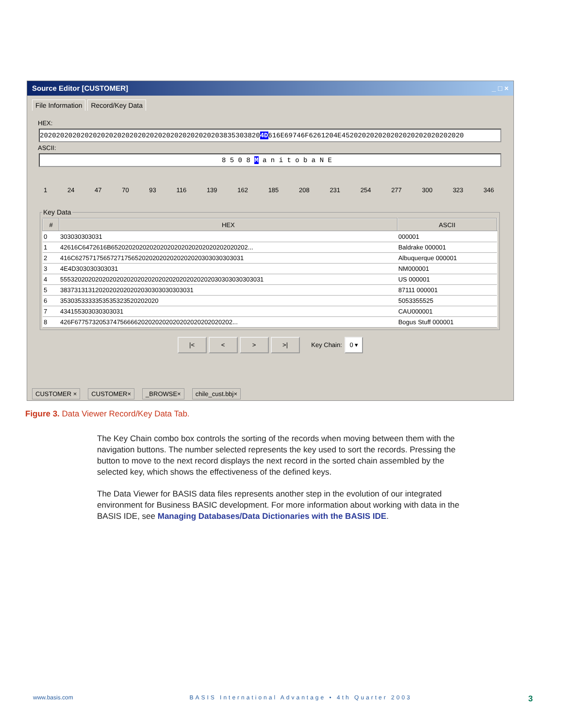Source Editor [CUSTOMER] _ □ ×
File Information Record/Key Data
HEX:
2020202020202020202020202020202020202020202038353038204D616E69746F6261204E452020202020202020202020202020
ASCII:
8 5 0 8 M a n i t o b a N E
1 24 47 70 93 116 139 162 185 208 231 254 277 300 323 346
Key Data
| # | HEX | ASCII |
| --- | --- | --- |
| 0 | 303030303031 | 000001 |
| 1 | 42616C6472616B652020202020202020202020202020202020202... | Baldrake 000001 |
| 2 | 416C627571756572717565202020202020202020303030303031 | Albuquerque 000001 |
| 3 | 4E4D303030303031 | NM000001 |
| 4 | 5553202020202020202020202020202020202020202030303030303031 | US 000001 |
| 5 | 38373131312020202020202030303030303031 | 87111 000001 |
| 6 | 3530353333353535323520202020 | 5053355525 |
| 7 | 434155303030303031 | CAU000001 |
| 8 | 426F677573205374756666202020202020202020202020202... | Bogus Stuff 000001 |
|< < > >| Key Chain: 0 ▾
CUSTOMER × CUSTOMER× _BROWSE× chile_cust.bbj×
Figure 3. Data Viewer Record/Key Data Tab.
The Key Chain combo box controls the sorting of the records when moving between them with the navigation buttons. The number selected represents the key used to sort the records. Pressing the button to move to the next record displays the next record in the sorted chain assembled by the selected key, which shows the effectiveness of the defined keys.
The Data Viewer for BASIS data files represents another step in the evolution of our integrated environment for Business BASIC development. For more information about working with data in the BASIS IDE, see Managing Databases/Data Dictionaries with the BASIS IDE.
www.basis.com BASIS International Advantage • 4th Quarter 2003 3